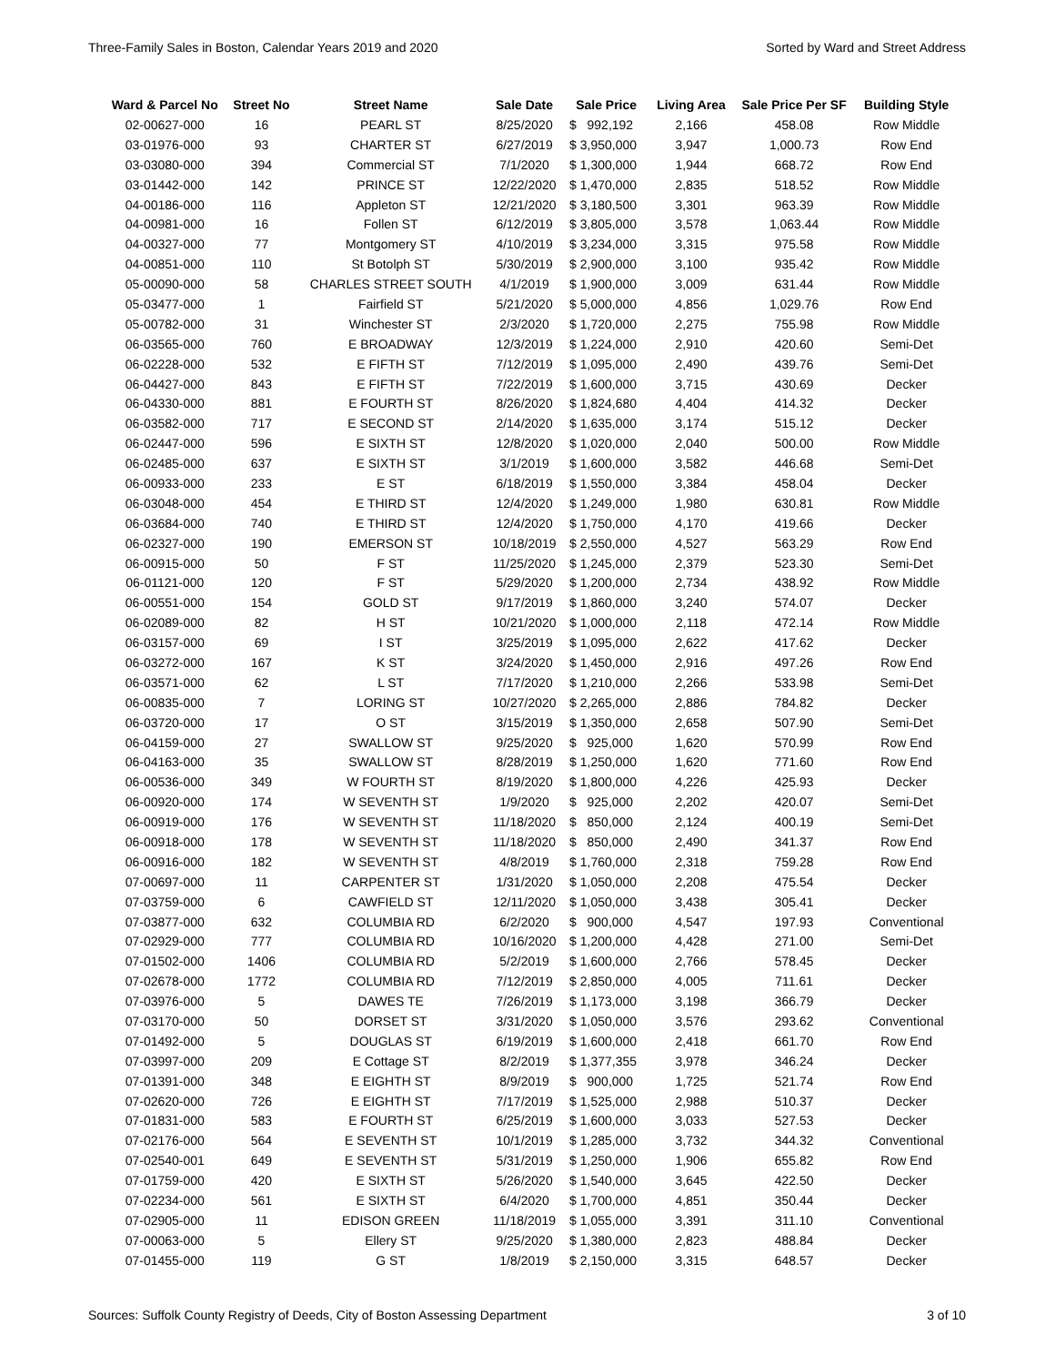Three-Family Sales in Boston, Calendar Years 2019 and 2020 Sorted by Ward and Street Address
| Ward & Parcel No | Street No | Street Name | Sale Date | Sale Price | Living Area | Sale Price Per SF | Building Style |
| --- | --- | --- | --- | --- | --- | --- | --- |
| 02-00627-000 | 16 | PEARL ST | 8/25/2020 | $ 992,192 | 2,166 | 458.08 | Row Middle |
| 03-01976-000 | 93 | CHARTER ST | 6/27/2019 | $ 3,950,000 | 3,947 | 1,000.73 | Row End |
| 03-03080-000 | 394 | Commercial ST | 7/1/2020 | $ 1,300,000 | 1,944 | 668.72 | Row End |
| 03-01442-000 | 142 | PRINCE ST | 12/22/2020 | $ 1,470,000 | 2,835 | 518.52 | Row Middle |
| 04-00186-000 | 116 | Appleton ST | 12/21/2020 | $ 3,180,500 | 3,301 | 963.39 | Row Middle |
| 04-00981-000 | 16 | Follen ST | 6/12/2019 | $ 3,805,000 | 3,578 | 1,063.44 | Row Middle |
| 04-00327-000 | 77 | Montgomery ST | 4/10/2019 | $ 3,234,000 | 3,315 | 975.58 | Row Middle |
| 04-00851-000 | 110 | St Botolph ST | 5/30/2019 | $ 2,900,000 | 3,100 | 935.42 | Row Middle |
| 05-00090-000 | 58 | CHARLES STREET SOUTH | 4/1/2019 | $ 1,900,000 | 3,009 | 631.44 | Row Middle |
| 05-03477-000 | 1 | Fairfield ST | 5/21/2020 | $ 5,000,000 | 4,856 | 1,029.76 | Row End |
| 05-00782-000 | 31 | Winchester ST | 2/3/2020 | $ 1,720,000 | 2,275 | 755.98 | Row Middle |
| 06-03565-000 | 760 | E BROADWAY | 12/3/2019 | $ 1,224,000 | 2,910 | 420.60 | Semi-Det |
| 06-02228-000 | 532 | E FIFTH ST | 7/12/2019 | $ 1,095,000 | 2,490 | 439.76 | Semi-Det |
| 06-04427-000 | 843 | E FIFTH ST | 7/22/2019 | $ 1,600,000 | 3,715 | 430.69 | Decker |
| 06-04330-000 | 881 | E FOURTH ST | 8/26/2020 | $ 1,824,680 | 4,404 | 414.32 | Decker |
| 06-03582-000 | 717 | E SECOND ST | 2/14/2020 | $ 1,635,000 | 3,174 | 515.12 | Decker |
| 06-02447-000 | 596 | E SIXTH ST | 12/8/2020 | $ 1,020,000 | 2,040 | 500.00 | Row Middle |
| 06-02485-000 | 637 | E SIXTH ST | 3/1/2019 | $ 1,600,000 | 3,582 | 446.68 | Semi-Det |
| 06-00933-000 | 233 | E ST | 6/18/2019 | $ 1,550,000 | 3,384 | 458.04 | Decker |
| 06-03048-000 | 454 | E THIRD ST | 12/4/2020 | $ 1,249,000 | 1,980 | 630.81 | Row Middle |
| 06-03684-000 | 740 | E THIRD ST | 12/4/2020 | $ 1,750,000 | 4,170 | 419.66 | Decker |
| 06-02327-000 | 190 | EMERSON ST | 10/18/2019 | $ 2,550,000 | 4,527 | 563.29 | Row End |
| 06-00915-000 | 50 | F ST | 11/25/2020 | $ 1,245,000 | 2,379 | 523.30 | Semi-Det |
| 06-01121-000 | 120 | F ST | 5/29/2020 | $ 1,200,000 | 2,734 | 438.92 | Row Middle |
| 06-00551-000 | 154 | GOLD ST | 9/17/2019 | $ 1,860,000 | 3,240 | 574.07 | Decker |
| 06-02089-000 | 82 | H ST | 10/21/2020 | $ 1,000,000 | 2,118 | 472.14 | Row Middle |
| 06-03157-000 | 69 | I ST | 3/25/2019 | $ 1,095,000 | 2,622 | 417.62 | Decker |
| 06-03272-000 | 167 | K ST | 3/24/2020 | $ 1,450,000 | 2,916 | 497.26 | Row End |
| 06-03571-000 | 62 | L ST | 7/17/2020 | $ 1,210,000 | 2,266 | 533.98 | Semi-Det |
| 06-00835-000 | 7 | LORING ST | 10/27/2020 | $ 2,265,000 | 2,886 | 784.82 | Decker |
| 06-03720-000 | 17 | O ST | 3/15/2019 | $ 1,350,000 | 2,658 | 507.90 | Semi-Det |
| 06-04159-000 | 27 | SWALLOW ST | 9/25/2020 | $ 925,000 | 1,620 | 570.99 | Row End |
| 06-04163-000 | 35 | SWALLOW ST | 8/28/2019 | $ 1,250,000 | 1,620 | 771.60 | Row End |
| 06-00536-000 | 349 | W FOURTH ST | 8/19/2020 | $ 1,800,000 | 4,226 | 425.93 | Decker |
| 06-00920-000 | 174 | W SEVENTH ST | 1/9/2020 | $ 925,000 | 2,202 | 420.07 | Semi-Det |
| 06-00919-000 | 176 | W SEVENTH ST | 11/18/2020 | $ 850,000 | 2,124 | 400.19 | Semi-Det |
| 06-00918-000 | 178 | W SEVENTH ST | 11/18/2020 | $ 850,000 | 2,490 | 341.37 | Row End |
| 06-00916-000 | 182 | W SEVENTH ST | 4/8/2019 | $ 1,760,000 | 2,318 | 759.28 | Row End |
| 07-00697-000 | 11 | CARPENTER ST | 1/31/2020 | $ 1,050,000 | 2,208 | 475.54 | Decker |
| 07-03759-000 | 6 | CAWFIELD ST | 12/11/2020 | $ 1,050,000 | 3,438 | 305.41 | Decker |
| 07-03877-000 | 632 | COLUMBIA RD | 6/2/2020 | $ 900,000 | 4,547 | 197.93 | Conventional |
| 07-02929-000 | 777 | COLUMBIA RD | 10/16/2020 | $ 1,200,000 | 4,428 | 271.00 | Semi-Det |
| 07-01502-000 | 1406 | COLUMBIA RD | 5/2/2019 | $ 1,600,000 | 2,766 | 578.45 | Decker |
| 07-02678-000 | 1772 | COLUMBIA RD | 7/12/2019 | $ 2,850,000 | 4,005 | 711.61 | Decker |
| 07-03976-000 | 5 | DAWES TE | 7/26/2019 | $ 1,173,000 | 3,198 | 366.79 | Decker |
| 07-03170-000 | 50 | DORSET ST | 3/31/2020 | $ 1,050,000 | 3,576 | 293.62 | Conventional |
| 07-01492-000 | 5 | DOUGLAS ST | 6/19/2019 | $ 1,600,000 | 2,418 | 661.70 | Row End |
| 07-03997-000 | 209 | E Cottage ST | 8/2/2019 | $ 1,377,355 | 3,978 | 346.24 | Decker |
| 07-01391-000 | 348 | E EIGHTH ST | 8/9/2019 | $ 900,000 | 1,725 | 521.74 | Row End |
| 07-02620-000 | 726 | E EIGHTH ST | 7/17/2019 | $ 1,525,000 | 2,988 | 510.37 | Decker |
| 07-01831-000 | 583 | E FOURTH ST | 6/25/2019 | $ 1,600,000 | 3,033 | 527.53 | Decker |
| 07-02176-000 | 564 | E SEVENTH ST | 10/1/2019 | $ 1,285,000 | 3,732 | 344.32 | Conventional |
| 07-02540-001 | 649 | E SEVENTH ST | 5/31/2019 | $ 1,250,000 | 1,906 | 655.82 | Row End |
| 07-01759-000 | 420 | E SIXTH ST | 5/26/2020 | $ 1,540,000 | 3,645 | 422.50 | Decker |
| 07-02234-000 | 561 | E SIXTH ST | 6/4/2020 | $ 1,700,000 | 4,851 | 350.44 | Decker |
| 07-02905-000 | 11 | EDISON GREEN | 11/18/2019 | $ 1,055,000 | 3,391 | 311.10 | Conventional |
| 07-00063-000 | 5 | Ellery ST | 9/25/2020 | $ 1,380,000 | 2,823 | 488.84 | Decker |
| 07-01455-000 | 119 | G ST | 1/8/2019 | $ 2,150,000 | 3,315 | 648.57 | Decker |
Sources: Suffolk County Registry of Deeds, City of Boston Assessing Department 3 of 10